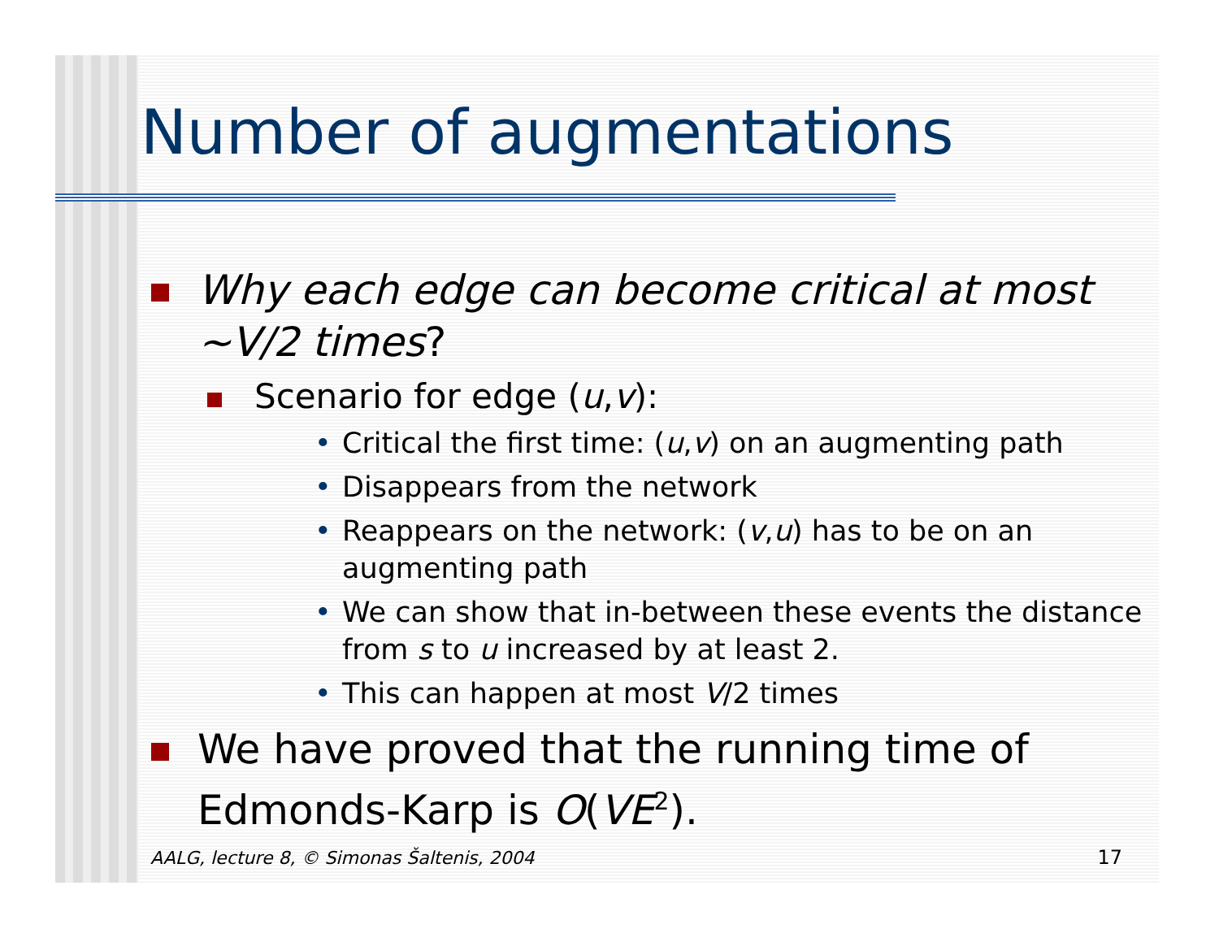Number of augmentations
Why each edge can become critical at most ~V/2 times?
Scenario for edge (u,v):
• Critical the first time: (u,v) on an augmenting path
• Disappears from the network
• Reappears on the network: (v,u) has to be on an augmenting path
• We can show that in-between these events the distance from s to u increased by at least 2.
• This can happen at most V/2 times
We have proved that the running time of Edmonds-Karp is O(VE<sup>2</sup>).
AALG, lecture 8, © Simonas Šaltenis, 2004
17